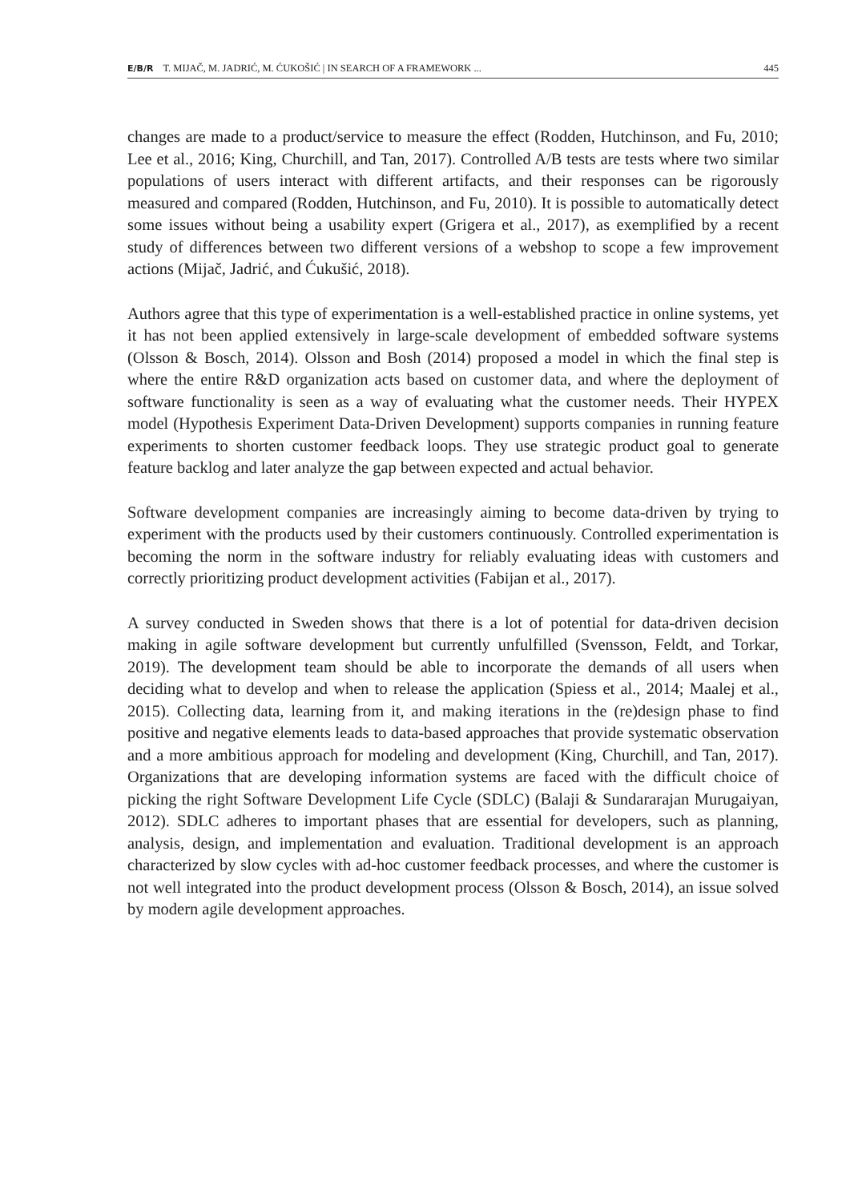E/B/R T. MIJAČ, M. JADRIĆ, M. ĆUKOŠIĆ | IN SEARCH OF A FRAMEWORK ... 445
changes are made to a product/service to measure the effect (Rodden, Hutchinson, and Fu, 2010; Lee et al., 2016; King, Churchill, and Tan, 2017). Controlled A/B tests are tests where two similar populations of users interact with different artifacts, and their responses can be rigorously measured and compared (Rodden, Hutchinson, and Fu, 2010). It is possible to automatically detect some issues without being a usability expert (Grigera et al., 2017), as exemplified by a recent study of differences between two different versions of a webshop to scope a few improvement actions (Mijač, Jadrić, and Ćukušić, 2018).
Authors agree that this type of experimentation is a well-established practice in online systems, yet it has not been applied extensively in large-scale development of embedded software systems (Olsson & Bosch, 2014). Olsson and Bosh (2014) proposed a model in which the final step is where the entire R&D organization acts based on customer data, and where the deployment of software functionality is seen as a way of evaluating what the customer needs. Their HYPEX model (Hypothesis Experiment Data-Driven Development) supports companies in running feature experiments to shorten customer feedback loops. They use strategic product goal to generate feature backlog and later analyze the gap between expected and actual behavior.
Software development companies are increasingly aiming to become data-driven by trying to experiment with the products used by their customers continuously. Controlled experimentation is becoming the norm in the software industry for reliably evaluating ideas with customers and correctly prioritizing product development activities (Fabijan et al., 2017).
A survey conducted in Sweden shows that there is a lot of potential for data-driven decision making in agile software development but currently unfulfilled (Svensson, Feldt, and Torkar, 2019). The development team should be able to incorporate the demands of all users when deciding what to develop and when to release the application (Spiess et al., 2014; Maalej et al., 2015). Collecting data, learning from it, and making iterations in the (re)design phase to find positive and negative elements leads to data-based approaches that provide systematic observation and a more ambitious approach for modeling and development (King, Churchill, and Tan, 2017). Organizations that are developing information systems are faced with the difficult choice of picking the right Software Development Life Cycle (SDLC) (Balaji & Sundararajan Murugaiyan, 2012). SDLC adheres to important phases that are essential for developers, such as planning, analysis, design, and implementation and evaluation. Traditional development is an approach characterized by slow cycles with ad-hoc customer feedback processes, and where the customer is not well integrated into the product development process (Olsson & Bosch, 2014), an issue solved by modern agile development approaches.